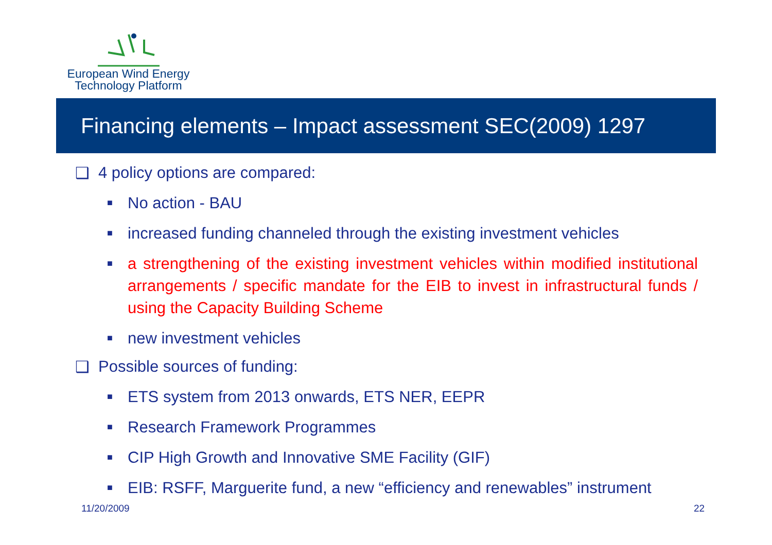European Wind Energy
Technology Platform
Financing elements – Impact assessment SEC(2009) 1297
❑ 4 policy options are compared:
■ No action - BAU
■ increased funding channeled through the existing investment vehicles
■ a strengthening of the existing investment vehicles within modified institutional arrangements / specific mandate for the EIB to invest in infrastructural funds / using the Capacity Building Scheme
■ new investment vehicles
❑ Possible sources of funding:
■ ETS system from 2013 onwards, ETS NER, EEPR
■ Research Framework Programmes
■ CIP High Growth and Innovative SME Facility (GIF)
■ EIB: RSFF, Marguerite fund, a new “efficiency and renewables” instrument
11/20/2009 22